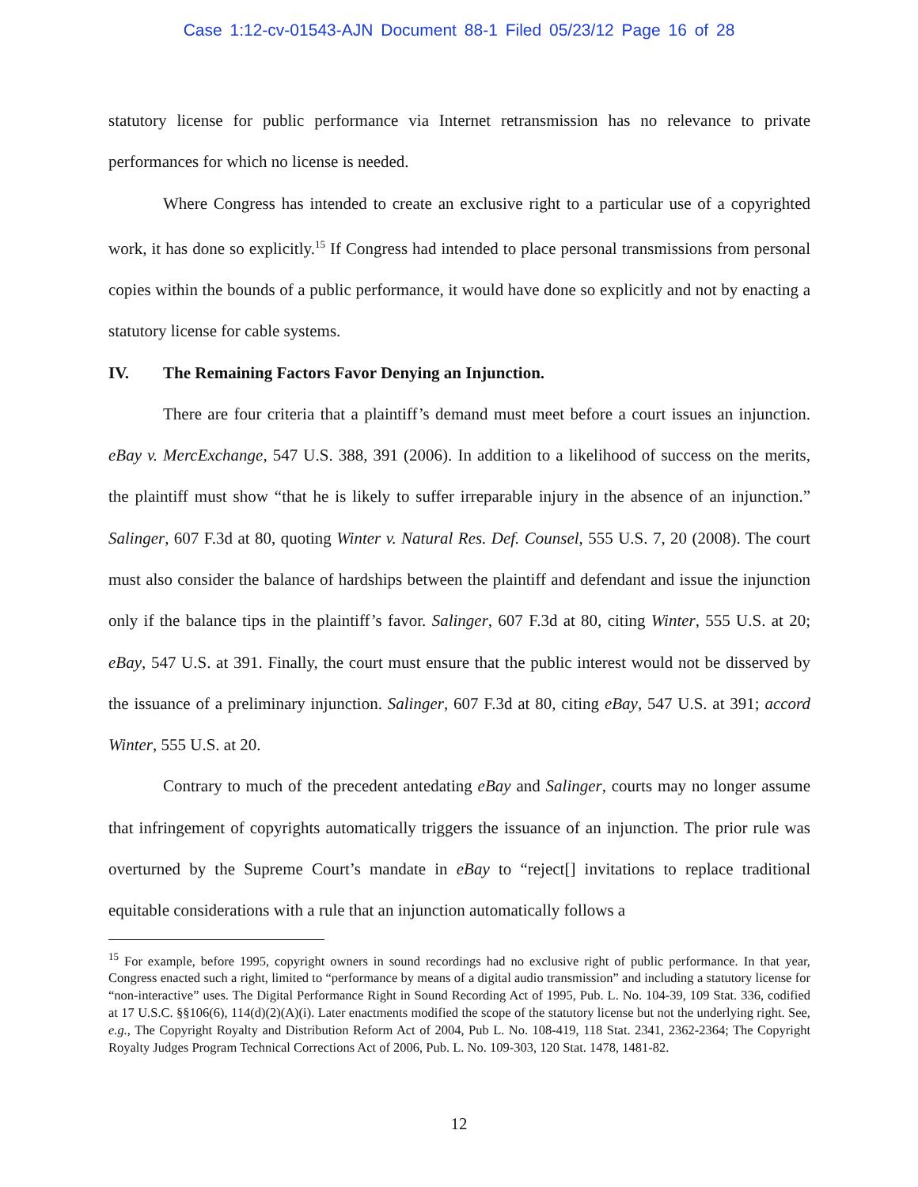Case 1:12-cv-01543-AJN Document 88-1 Filed 05/23/12 Page 16 of 28
statutory license for public performance via Internet retransmission has no relevance to private performances for which no license is needed.
Where Congress has intended to create an exclusive right to a particular use of a copyrighted work, it has done so explicitly.<sup>15</sup> If Congress had intended to place personal transmissions from personal copies within the bounds of a public performance, it would have done so explicitly and not by enacting a statutory license for cable systems.
IV. The Remaining Factors Favor Denying an Injunction.
There are four criteria that a plaintiff’s demand must meet before a court issues an injunction. eBay v. MercExchange, 547 U.S. 388, 391 (2006). In addition to a likelihood of success on the merits, the plaintiff must show “that he is likely to suffer irreparable injury in the absence of an injunction.” Salinger, 607 F.3d at 80, quoting Winter v. Natural Res. Def. Counsel, 555 U.S. 7, 20 (2008). The court must also consider the balance of hardships between the plaintiff and defendant and issue the injunction only if the balance tips in the plaintiff’s favor. Salinger, 607 F.3d at 80, citing Winter, 555 U.S. at 20; eBay, 547 U.S. at 391. Finally, the court must ensure that the public interest would not be disserved by the issuance of a preliminary injunction. Salinger, 607 F.3d at 80, citing eBay, 547 U.S. at 391; accord Winter, 555 U.S. at 20.
Contrary to much of the precedent antedating eBay and Salinger, courts may no longer assume that infringement of copyrights automatically triggers the issuance of an injunction. The prior rule was overturned by the Supreme Court’s mandate in eBay to “reject[] invitations to replace traditional equitable considerations with a rule that an injunction automatically follows a
<sup>15</sup> For example, before 1995, copyright owners in sound recordings had no exclusive right of public performance. In that year, Congress enacted such a right, limited to “performance by means of a digital audio transmission” and including a statutory license for “non-interactive” uses. The Digital Performance Right in Sound Recording Act of 1995, Pub. L. No. 104-39, 109 Stat. 336, codified at 17 U.S.C. §§106(6), 114(d)(2)(A)(i). Later enactments modified the scope of the statutory license but not the underlying right. See, e.g., The Copyright Royalty and Distribution Reform Act of 2004, Pub L. No. 108-419, 118 Stat. 2341, 2362-2364; The Copyright Royalty Judges Program Technical Corrections Act of 2006, Pub. L. No. 109-303, 120 Stat. 1478, 1481-82.
12